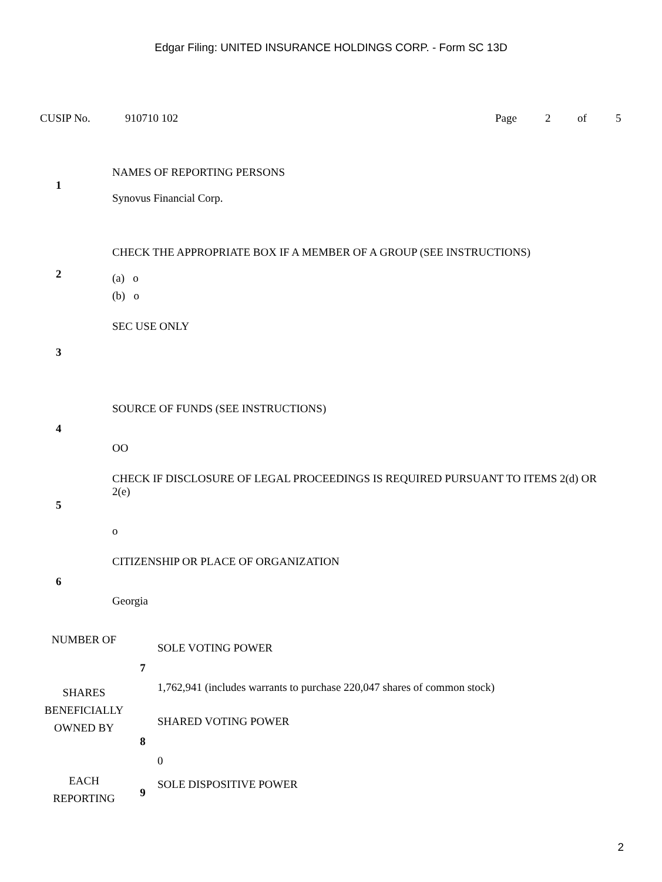Edgar Filing: UNITED INSURANCE HOLDINGS CORP. - Form SC 13D
CUSIP No. 910710 102 Page 2 of 5
| 1 | NAMES OF REPORTING PERSONS Synovus Financial Corp. |
| 2 | CHECK THE APPROPRIATE BOX IF A MEMBER OF A GROUP (SEE INSTRUCTIONS) (a) o (b) o |
| 3 | SEC USE ONLY |
| 4 | SOURCE OF FUNDS (SEE INSTRUCTIONS) OO |
| 5 | CHECK IF DISCLOSURE OF LEGAL PROCEEDINGS IS REQUIRED PURSUANT TO ITEMS 2(d) OR 2(e) o |
| 6 | CITIZENSHIP OR PLACE OF ORGANIZATION Georgia |
| NUMBER OF SHARES BENEFICIALLY OWNED BY EACH REPORTING | 7 | SOLE VOTING POWER 1,762,941 (includes warrants to purchase 220,047 shares of common stock) |
| | 8 | SHARED VOTING POWER 0 |
| | 9 | SOLE DISPOSITIVE POWER |
2